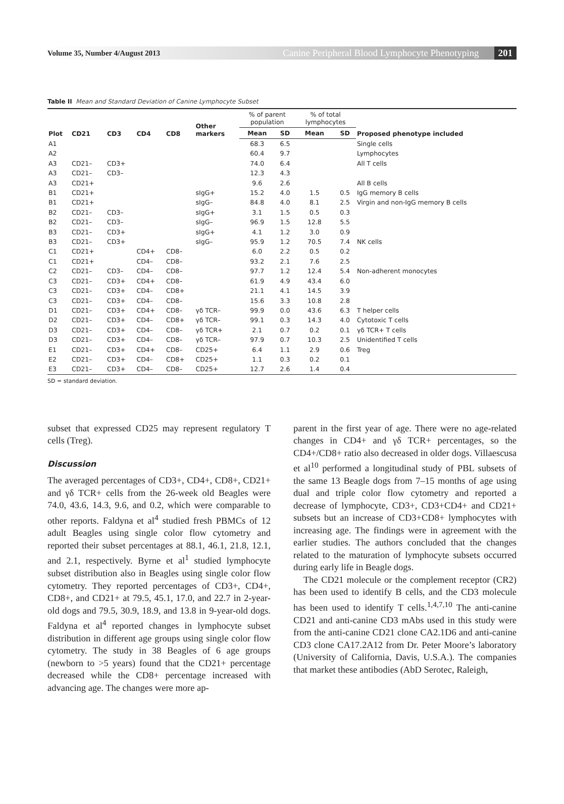Volume 35, Number 4/August 2013 Canine Peripheral Blood Lymphocyte Phenotyping 201
Table II Mean and Standard Deviation of Canine Lymphocyte Subset
| Plot | CD21 | CD3 | CD4 | CD8 | Other markers | % of parent population | | % of total lymphocytes | | Proposed phenotype included |
| --- | --- | --- | --- | --- | --- | --- | --- | --- | --- | --- |
| | | | | | | Mean | SD | Mean | SD | |
| A1 | | | | | | 68.3 | 6.5 | | | Single cells |
| A2 | | | | | | 60.4 | 9.7 | | | Lymphocytes |
| A3 | CD21– | CD3+ | | | | 74.0 | 6.4 | | | All T cells |
| A3 | CD21– | CD3– | | | | 12.3 | 4.3 | | | |
| A3 | CD21+ | | | | | 9.6 | 2.6 | | | All B cells |
| B1 | CD21+ | | | | sIgG+ | 15.2 | 4.0 | 1.5 | 0.5 | IgG memory B cells |
| B1 | CD21+ | | | | sIgG– | 84.8 | 4.0 | 8.1 | 2.5 | Virgin and non-IgG memory B cells |
| B2 | CD21– | CD3– | | | sIgG+ | 3.1 | 1.5 | 0.5 | 0.3 | |
| B2 | CD21– | CD3– | | | sIgG– | 96.9 | 1.5 | 12.8 | 5.5 | |
| B3 | CD21– | CD3+ | | | sIgG+ | 4.1 | 1.2 | 3.0 | 0.9 | |
| B3 | CD21– | CD3+ | | | sIgG– | 95.9 | 1.2 | 70.5 | 7.4 | NK cells |
| C1 | CD21+ | | CD4+ | CD8– | | 6.0 | 2.2 | 0.5 | 0.2 | |
| C1 | CD21+ | | CD4– | CD8– | | 93.2 | 2.1 | 7.6 | 2.5 | |
| C2 | CD21– | CD3– | CD4– | CD8– | | 97.7 | 1.2 | 12.4 | 5.4 | Non-adherent monocytes |
| C3 | CD21– | CD3+ | CD4+ | CD8– | | 61.9 | 4.9 | 43.4 | 6.0 | |
| C3 | CD21– | CD3+ | CD4– | CD8+ | | 21.1 | 4.1 | 14.5 | 3.9 | |
| C3 | CD21– | CD3+ | CD4– | CD8– | | 15.6 | 3.3 | 10.8 | 2.8 | |
| D1 | CD21– | CD3+ | CD4+ | CD8– | γδ TCR– | 99.9 | 0.0 | 43.6 | 6.3 | T helper cells |
| D2 | CD21– | CD3+ | CD4– | CD8+ | γδ TCR– | 99.1 | 0.3 | 14.3 | 4.0 | Cytotoxic T cells |
| D3 | CD21– | CD3+ | CD4– | CD8– | γδ TCR+ | 2.1 | 0.7 | 0.2 | 0.1 | γδ TCR+ T cells |
| D3 | CD21– | CD3+ | CD4– | CD8– | γδ TCR– | 97.9 | 0.7 | 10.3 | 2.5 | Unidentified T cells |
| E1 | CD21– | CD3+ | CD4+ | CD8– | CD25+ | 6.4 | 1.1 | 2.9 | 0.6 | Treg |
| E2 | CD21– | CD3+ | CD4– | CD8+ | CD25+ | 1.1 | 0.3 | 0.2 | 0.1 | |
| E3 | CD21– | CD3+ | CD4– | CD8– | CD25+ | 12.7 | 2.6 | 1.4 | 0.4 | |
SD = standard deviation.
subset that expressed CD25 may represent regulatory T cells (Treg).
Discussion
The averaged percentages of CD3+, CD4+, CD8+, CD21+ and γδ TCR+ cells from the 26-week old Beagles were 74.0, 43.6, 14.3, 9.6, and 0.2, which were comparable to other reports. Faldyna et al<sup>4</sup> studied fresh PBMCs of 12 adult Beagles using single color flow cytometry and reported their subset percentages at 88.1, 46.1, 21.8, 12.1, and 2.1, respectively. Byrne et al<sup>1</sup> studied lymphocyte subset distribution also in Beagles using single color flow cytometry. They reported percentages of CD3+, CD4+, CD8+, and CD21+ at 79.5, 45.1, 17.0, and 22.7 in 2-year-old dogs and 79.5, 30.9, 18.9, and 13.8 in 9-year-old dogs. Faldyna et al<sup>4</sup> reported changes in lymphocyte subset distribution in different age groups using single color flow cytometry. The study in 38 Beagles of 6 age groups (newborn to >5 years) found that the CD21+ percentage decreased while the CD8+ percentage increased with advancing age. The changes were more ap-
parent in the first year of age. There were no age-related changes in CD4+ and γδ TCR+ percentages, so the CD4+/CD8+ ratio also decreased in older dogs. Villaescusa et al<sup>10</sup> performed a longitudinal study of PBL subsets of the same 13 Beagle dogs from 7–15 months of age using dual and triple color flow cytometry and reported a decrease of lymphocyte, CD3+, CD3+CD4+ and CD21+ subsets but an increase of CD3+CD8+ lymphocytes with increasing age. The findings were in agreement with the earlier studies. The authors concluded that the changes related to the maturation of lymphocyte subsets occurred during early life in Beagle dogs.
The CD21 molecule or the complement receptor (CR2) has been used to identify B cells, and the CD3 molecule has been used to identify T cells.<sup>1,4,7,10</sup> The anti-canine CD21 and anti-canine CD3 mAbs used in this study were from the anti-canine CD21 clone CA2.1D6 and anti-canine CD3 clone CA17.2A12 from Dr. Peter Moore’s laboratory (University of California, Davis, U.S.A.). The companies that market these antibodies (AbD Serotec, Raleigh,